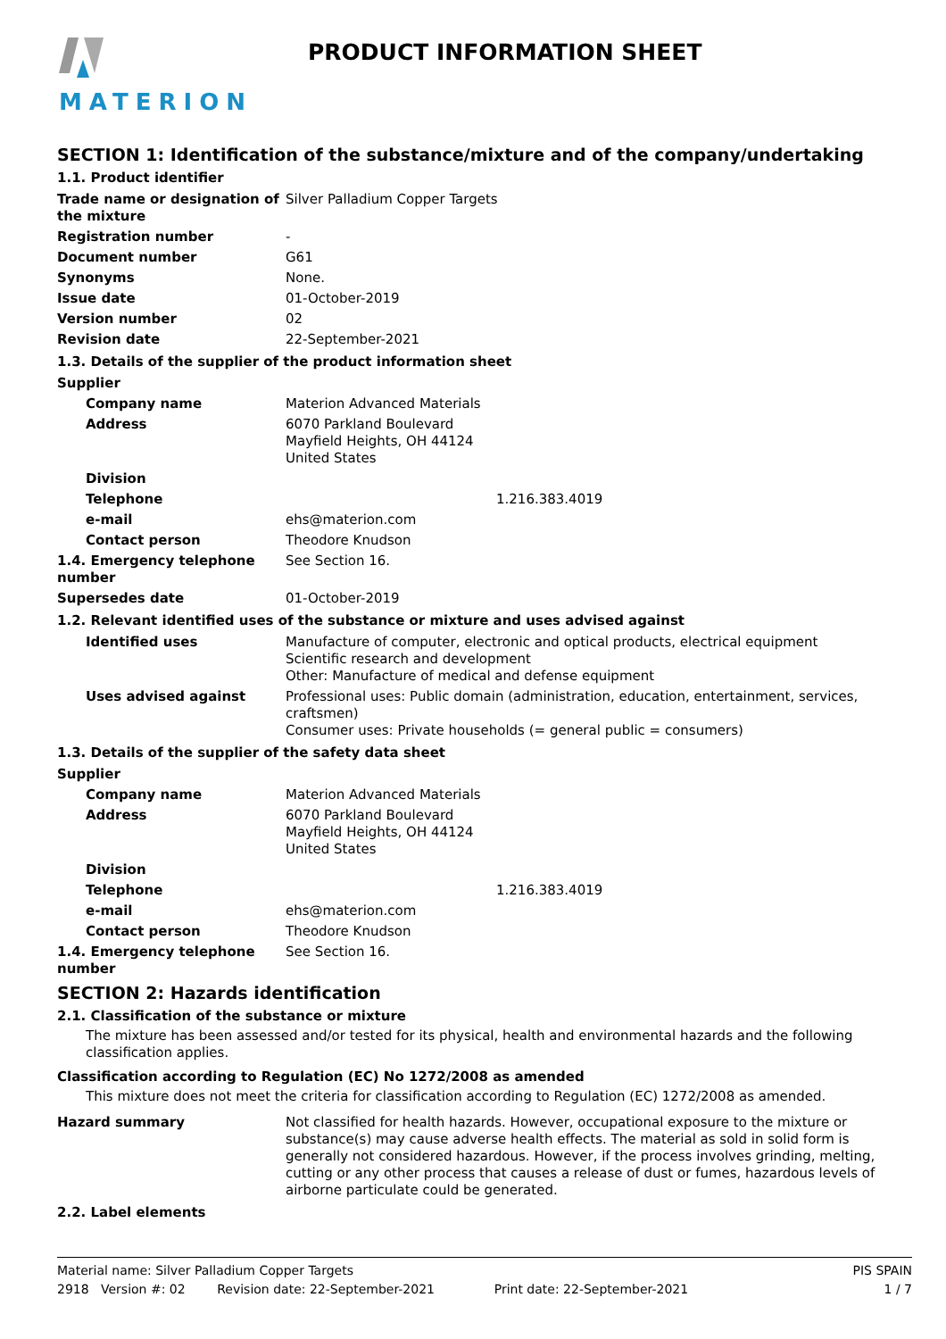MATERION PRODUCT INFORMATION SHEET
SECTION 1: Identification of the substance/mixture and of the company/undertaking
1.1. Product identifier
| Trade name or designation of the mixture | Silver Palladium Copper Targets |
| Registration number | - |
| Document number | G61 |
| Synonyms | None. |
| Issue date | 01-October-2019 |
| Version number | 02 |
| Revision date | 22-September-2021 |
1.3. Details of the supplier of the product information sheet
| Supplier | |
| Company name | Materion Advanced Materials |
| Address | 6070 Parkland Boulevard Mayfield Heights, OH 44124 United States |
| Division | |
| Telephone | 1.216.383.4019 |
| e-mail | ehs@materion.com |
| Contact person | Theodore Knudson |
| 1.4. Emergency telephone number | See Section 16. |
| Supersedes date | 01-October-2019 |
1.2. Relevant identified uses of the substance or mixture and uses advised against
| Identified uses | Manufacture of computer, electronic and optical products, electrical equipment Scientific research and development Other: Manufacture of medical and defense equipment |
| Uses advised against | Professional uses: Public domain (administration, education, entertainment, services, craftsmen) Consumer uses: Private households (= general public = consumers) |
1.3. Details of the supplier of the safety data sheet
| Supplier | |
| Company name | Materion Advanced Materials |
| Address | 6070 Parkland Boulevard Mayfield Heights, OH 44124 United States |
| Division | |
| Telephone | 1.216.383.4019 |
| e-mail | ehs@materion.com |
| Contact person | Theodore Knudson |
| 1.4. Emergency telephone number | See Section 16. |
SECTION 2: Hazards identification
2.1. Classification of the substance or mixture
The mixture has been assessed and/or tested for its physical, health and environmental hazards and the following classification applies.
Classification according to Regulation (EC) No 1272/2008 as amended
This mixture does not meet the criteria for classification according to Regulation (EC) 1272/2008 as amended.
| Hazard summary | Not classified for health hazards. However, occupational exposure to the mixture or substance(s) may cause adverse health effects. The material as sold in solid form is generally not considered hazardous. However, if the process involves grinding, melting, cutting or any other process that causes a release of dust or fumes, hazardous levels of airborne particulate could be generated. |
2.2. Label elements
Material name: Silver Palladium Copper Targets PIS SPAIN
2918 Version #: 02 Revision date: 22-September-2021 Print date: 22-September-2021 1 / 7